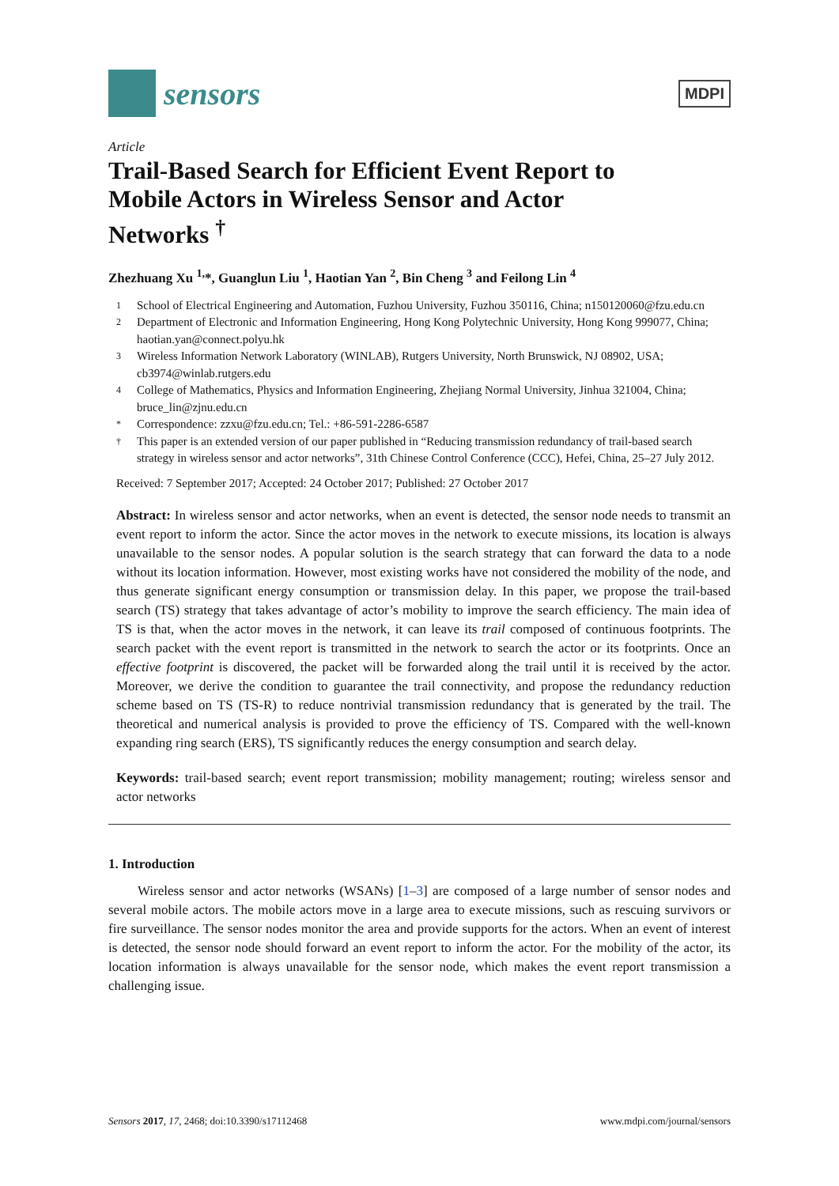sensors
MDPI
Article
Trail-Based Search for Efficient Event Report to Mobile Actors in Wireless Sensor and Actor Networks <sup>†</sup>
Zhezhuang Xu <sup>1,</sup>*, Guanglun Liu <sup>1</sup>, Haotian Yan <sup>2</sup>, Bin Cheng <sup>3</sup> and Feilong Lin <sup>4</sup>
1 School of Electrical Engineering and Automation, Fuzhou University, Fuzhou 350116, China; n150120060@fzu.edu.cn
2 Department of Electronic and Information Engineering, Hong Kong Polytechnic University, Hong Kong 999077, China; haotian.yan@connect.polyu.hk
3 Wireless Information Network Laboratory (WINLAB), Rutgers University, North Brunswick, NJ 08902, USA; cb3974@winlab.rutgers.edu
4 College of Mathematics, Physics and Information Engineering, Zhejiang Normal University, Jinhua 321004, China; bruce_lin@zjnu.edu.cn
* Correspondence: zzxu@fzu.edu.cn; Tel.: +86-591-2286-6587
† This paper is an extended version of our paper published in “Reducing transmission redundancy of trail-based search strategy in wireless sensor and actor networks”, 31th Chinese Control Conference (CCC), Hefei, China, 25–27 July 2012.
Received: 7 September 2017; Accepted: 24 October 2017; Published: 27 October 2017
Abstract: In wireless sensor and actor networks, when an event is detected, the sensor node needs to transmit an event report to inform the actor. Since the actor moves in the network to execute missions, its location is always unavailable to the sensor nodes. A popular solution is the search strategy that can forward the data to a node without its location information. However, most existing works have not considered the mobility of the node, and thus generate significant energy consumption or transmission delay. In this paper, we propose the trail-based search (TS) strategy that takes advantage of actor’s mobility to improve the search efficiency. The main idea of TS is that, when the actor moves in the network, it can leave its trail composed of continuous footprints. The search packet with the event report is transmitted in the network to search the actor or its footprints. Once an effective footprint is discovered, the packet will be forwarded along the trail until it is received by the actor. Moreover, we derive the condition to guarantee the trail connectivity, and propose the redundancy reduction scheme based on TS (TS-R) to reduce nontrivial transmission redundancy that is generated by the trail. The theoretical and numerical analysis is provided to prove the efficiency of TS. Compared with the well-known expanding ring search (ERS), TS significantly reduces the energy consumption and search delay.
Keywords: trail-based search; event report transmission; mobility management; routing; wireless sensor and actor networks
1. Introduction
Wireless sensor and actor networks (WSANs) [1–3] are composed of a large number of sensor nodes and several mobile actors. The mobile actors move in a large area to execute missions, such as rescuing survivors or fire surveillance. The sensor nodes monitor the area and provide supports for the actors. When an event of interest is detected, the sensor node should forward an event report to inform the actor. For the mobility of the actor, its location information is always unavailable for the sensor node, which makes the event report transmission a challenging issue.
Sensors 2017, 17, 2468; doi:10.3390/s17112468 www.mdpi.com/journal/sensors